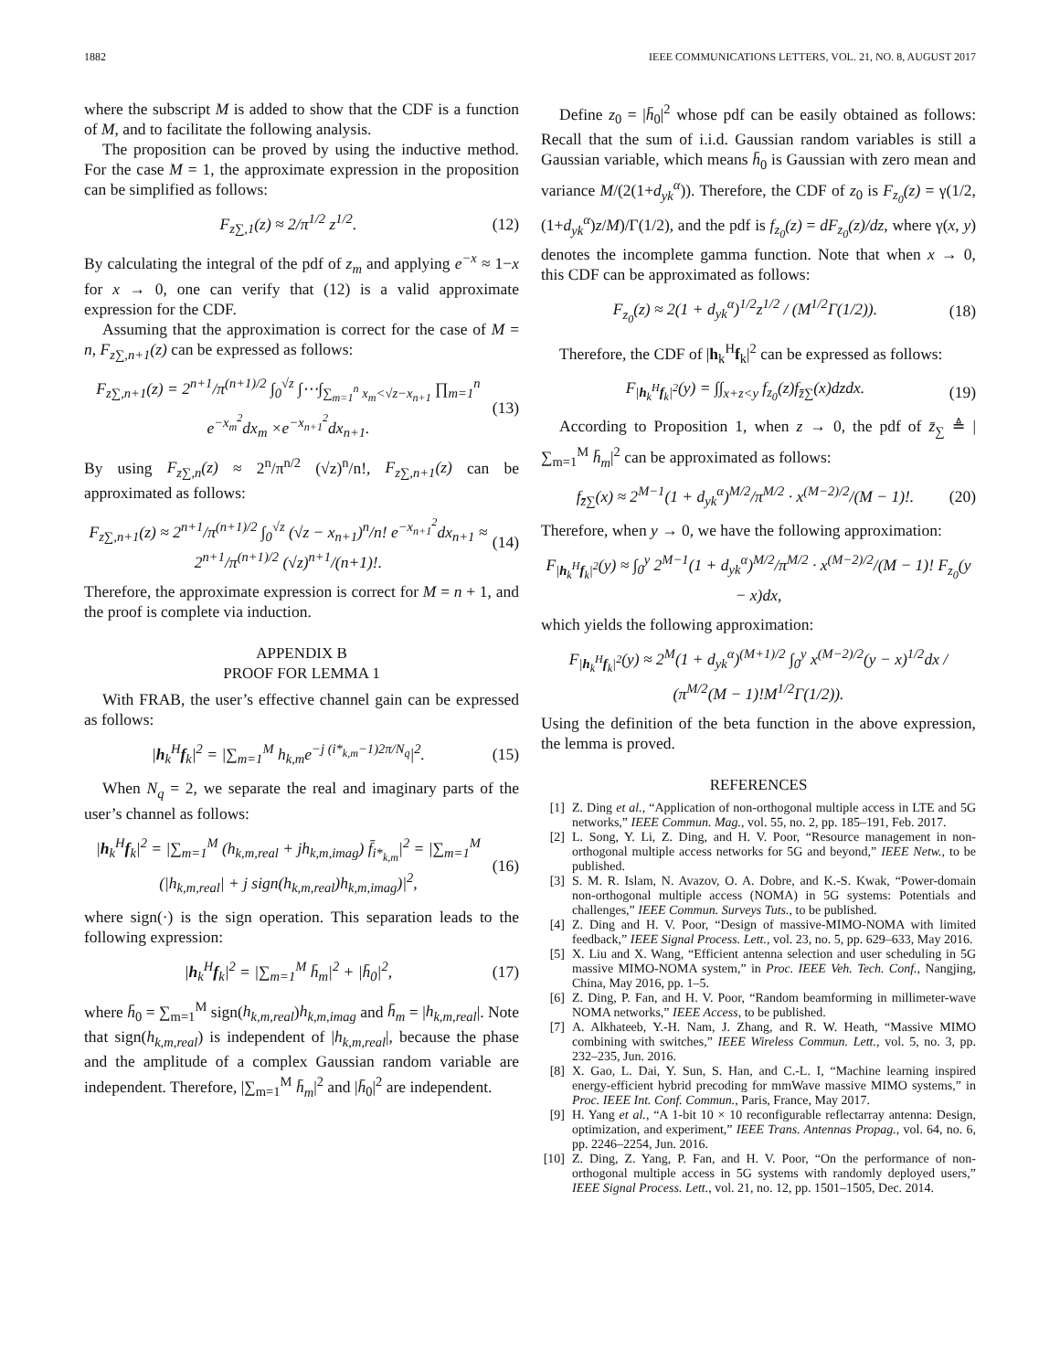1882 IEEE COMMUNICATIONS LETTERS, VOL. 21, NO. 8, AUGUST 2017
where the subscript M is added to show that the CDF is a function of M, and to facilitate the following analysis.
The proposition can be proved by using the inductive method. For the case M = 1, the approximate expression in the proposition can be simplified as follows:
F<sub>z∑,1</sub>(z) ≈ 2/π<sup>1/2</sup> z<sup>1/2</sup>. (12)
By calculating the integral of the pdf of z<sub>m</sub> and applying e<sup>−x</sup> ≈ 1−x for x → 0, one can verify that (12) is a valid approximate expression for the CDF.
Assuming that the approximation is correct for the case of M = n, F<sub>z∑,n+1</sub>(z) can be expressed as follows:
F<sub>z∑,n+1</sub>(z) = 2<sup>n+1</sup>/π<sup>(n+1)/2</sup> ∫<sub>0</sub><sup>√z</sup> ∫⋯∫<sub>∑<sub>m=1</sub><sup>n</sup> x<sub>m</sub><√z−x<sub>n+1</sub></sub> ∏<sub>m=1</sub><sup>n</sup> e<sup>−x<sub>m</sub><sup>2</sup></sup>dx<sub>m</sub> ×e<sup>−x<sub>n+1</sub><sup>2</sup></sup>dx<sub>n+1</sub>. (13)
By using F<sub>z∑,n</sub>(z) ≈ 2<sup>n</sup>/π<sup>n/2</sup> (√z)<sup>n</sup>/n!, F<sub>z∑,n+1</sub>(z) can be approximated as follows:
F<sub>z∑,n+1</sub>(z) ≈ 2<sup>n+1</sup>/π<sup>(n+1)/2</sup> ∫<sub>0</sub><sup>√z</sup> (√z − x<sub>n+1</sub>)<sup>n</sup>/n! e<sup>−x<sub>n+1</sub><sup>2</sup></sup>dx<sub>n+1</sub> ≈ 2<sup>n+1</sup>/π<sup>(n+1)/2</sup> (√z)<sup>n+1</sup>/(n+1)!. (14)
Therefore, the approximate expression is correct for M = n + 1, and the proof is complete via induction.
APPENDIX B
PROOF FOR LEMMA 1
With FRAB, the user’s effective channel gain can be expressed as follows:
|h<sub>k</sub><sup>H</sup>f<sub>k</sub>|<sup>2</sup> = |∑<sub>m=1</sub><sup>M</sup> h<sub>k,m</sub>e<sup>−j (i*<sub>k,m</sub>−1)2π/N<sub>q</sub></sup>|<sup>2</sup>. (15)
When N<sub>q</sub> = 2, we separate the real and imaginary parts of the user’s channel as follows:
|h<sub>k</sub><sup>H</sup>f<sub>k</sub>|<sup>2</sup> = |∑<sub>m=1</sub><sup>M</sup> (h<sub>k,m,real</sub> + jh<sub>k,m,imag</sub>) f̄<sub>i*<sub>k,m</sub></sub>|<sup>2</sup> = |∑<sub>m=1</sub><sup>M</sup> (|h<sub>k,m,real</sub>| + j sign(h<sub>k,m,real</sub>)h<sub>k,m,imag</sub>)|<sup>2</sup>, (16)
where sign(·) is the sign operation. This separation leads to the following expression:
|h<sub>k</sub><sup>H</sup>f<sub>k</sub>|<sup>2</sup> = |∑<sub>m=1</sub><sup>M</sup> h̄<sub>m</sub>|<sup>2</sup> + |h̄<sub>0</sub>|<sup>2</sup>, (17)
where h̄<sub>0</sub> = ∑<sub>m=1</sub><sup>M</sup> sign(h<sub>k,m,real</sub>)h<sub>k,m,imag</sub> and h̄<sub>m</sub> = |h<sub>k,m,real</sub>|. Note that sign(h<sub>k,m,real</sub>) is independent of |h<sub>k,m,real</sub>|, because the phase and the amplitude of a complex Gaussian random variable are independent. Therefore, |∑<sub>m=1</sub><sup>M</sup> h̄<sub>m</sub>|<sup>2</sup> and |h̄<sub>0</sub>|<sup>2</sup> are independent.
Define z<sub>0</sub> = |h̄<sub>0</sub>|<sup>2</sup> whose pdf can be easily obtained as follows: Recall that the sum of i.i.d. Gaussian random variables is still a Gaussian variable, which means h̄<sub>0</sub> is Gaussian with zero mean and variance M/(2(1+d<sub>yk</sub><sup>α</sup>)). Therefore, the CDF of z<sub>0</sub> is F<sub>z<sub>0</sub></sub>(z) = γ(1/2, (1+d<sub>yk</sub><sup>α</sup>)z/M)/Γ(1/2), and the pdf is f<sub>z<sub>0</sub></sub>(z) = dF<sub>z<sub>0</sub></sub>(z)/dz, where γ(x, y) denotes the incomplete gamma function. Note that when x → 0, this CDF can be approximated as follows:
F<sub>z<sub>0</sub></sub>(z) ≈ 2(1 + d<sub>yk</sub><sup>α</sup>)<sup>1/2</sup>z<sup>1/2</sup> / (M<sup>1/2</sup>Γ(1/2)). (18)
Therefore, the CDF of |h<sub>k</sub><sup>H</sup>f<sub>k</sub>|<sup>2</sup> can be expressed as follows:
F<sub>|h<sub>k</sub><sup>H</sup>f<sub>k</sub>|<sup>2</sup></sub>(y) = ∫∫<sub>x+z<y</sub> f<sub>z<sub>0</sub></sub>(z)f<sub>z̄∑</sub>(x)dzdx. (19)
According to Proposition 1, when z → 0, the pdf of z̄<sub>∑</sub> ≜ |∑<sub>m=1</sub><sup>M</sup> h̄<sub>m</sub>|<sup>2</sup> can be approximated as follows:
f<sub>z̄∑</sub>(x) ≈ 2<sup>M−1</sup>(1 + d<sub>yk</sub><sup>α</sup>)<sup>M/2</sup>/π<sup>M/2</sup> · x<sup>(M−2)/2</sup>/(M − 1)!. (20)
Therefore, when y → 0, we have the following approximation:
F<sub>|h<sub>k</sub><sup>H</sup>f<sub>k</sub>|<sup>2</sup></sub>(y) ≈ ∫<sub>0</sub><sup>y</sup> 2<sup>M−1</sup>(1 + d<sub>yk</sub><sup>α</sup>)<sup>M/2</sup>/π<sup>M/2</sup> · x<sup>(M−2)/2</sup>/(M − 1)! F<sub>z<sub>0</sub></sub>(y − x)dx,
which yields the following approximation:
F<sub>|h<sub>k</sub><sup>H</sup>f<sub>k</sub>|<sup>2</sup></sub>(y) ≈ 2<sup>M</sup>(1 + d<sub>yk</sub><sup>α</sup>)<sup>(M+1)/2</sup> ∫<sub>0</sub><sup>y</sup> x<sup>(M−2)/2</sup>(y − x)<sup>1/2</sup>dx / (π<sup>M/2</sup>(M − 1)!M<sup>1/2</sup>Γ(1/2)).
Using the definition of the beta function in the above expression, the lemma is proved.
REFERENCES
[1] Z. Ding et al., “Application of non-orthogonal multiple access in LTE and 5G networks,” IEEE Commun. Mag., vol. 55, no. 2, pp. 185–191, Feb. 2017.
[2] L. Song, Y. Li, Z. Ding, and H. V. Poor, “Resource management in non-orthogonal multiple access networks for 5G and beyond,” IEEE Netw., to be published.
[3] S. M. R. Islam, N. Avazov, O. A. Dobre, and K.-S. Kwak, “Power-domain non-orthogonal multiple access (NOMA) in 5G systems: Potentials and challenges,” IEEE Commun. Surveys Tuts., to be published.
[4] Z. Ding and H. V. Poor, “Design of massive-MIMO-NOMA with limited feedback,” IEEE Signal Process. Lett., vol. 23, no. 5, pp. 629–633, May 2016.
[5] X. Liu and X. Wang, “Efficient antenna selection and user scheduling in 5G massive MIMO-NOMA system,” in Proc. IEEE Veh. Tech. Conf., Nangjing, China, May 2016, pp. 1–5.
[6] Z. Ding, P. Fan, and H. V. Poor, “Random beamforming in millimeter-wave NOMA networks,” IEEE Access, to be published.
[7] A. Alkhateeb, Y.-H. Nam, J. Zhang, and R. W. Heath, “Massive MIMO combining with switches,” IEEE Wireless Commun. Lett., vol. 5, no. 3, pp. 232–235, Jun. 2016.
[8] X. Gao, L. Dai, Y. Sun, S. Han, and C.-L. I, “Machine learning inspired energy-efficient hybrid precoding for mmWave massive MIMO systems,” in Proc. IEEE Int. Conf. Commun., Paris, France, May 2017.
[9] H. Yang et al., “A 1-bit 10 × 10 reconfigurable reflectarray antenna: Design, optimization, and experiment,” IEEE Trans. Antennas Propag., vol. 64, no. 6, pp. 2246–2254, Jun. 2016.
[10] Z. Ding, Z. Yang, P. Fan, and H. V. Poor, “On the performance of non-orthogonal multiple access in 5G systems with randomly deployed users,” IEEE Signal Process. Lett., vol. 21, no. 12, pp. 1501–1505, Dec. 2014.